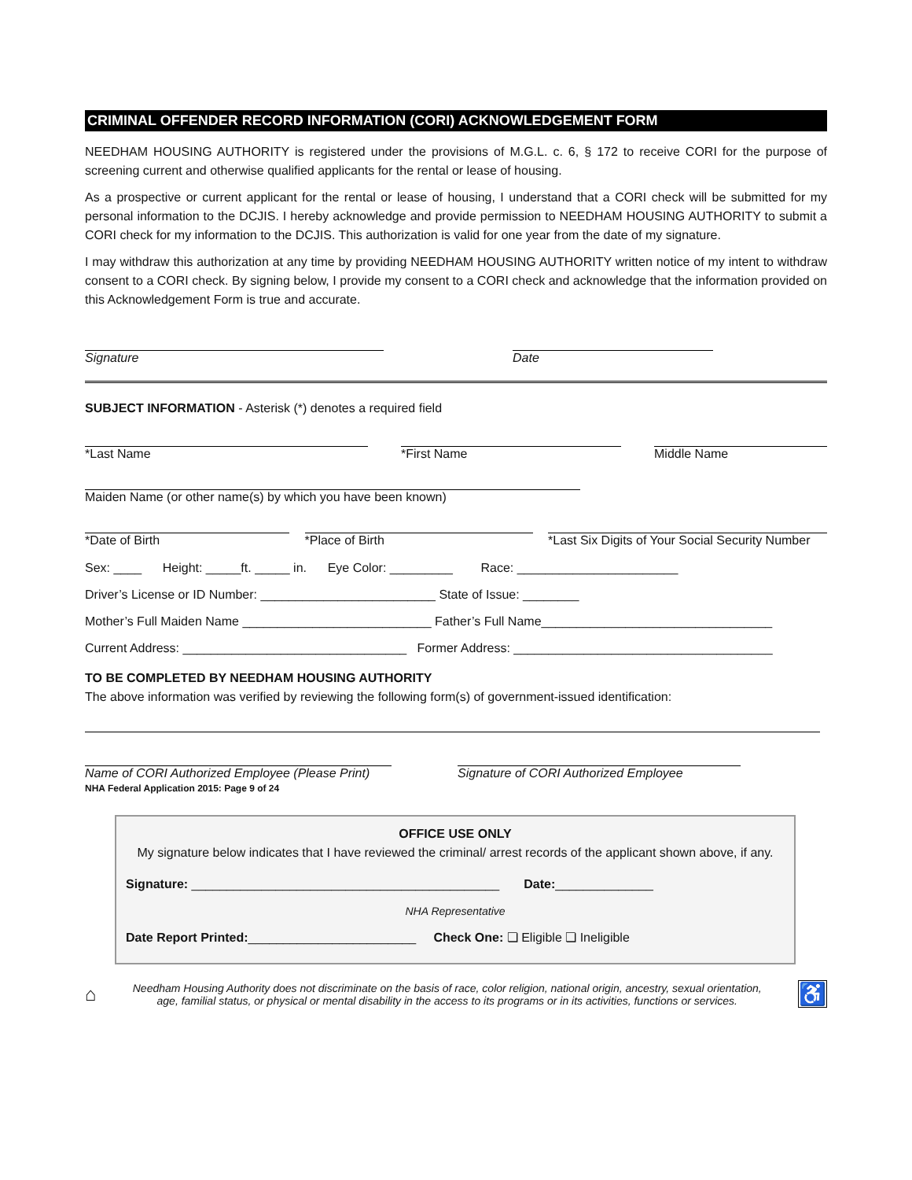CRIMINAL OFFENDER RECORD INFORMATION (CORI) ACKNOWLEDGEMENT FORM
NEEDHAM HOUSING AUTHORITY is registered under the provisions of M.G.L. c. 6, § 172 to receive CORI for the purpose of screening current and otherwise qualified applicants for the rental or lease of housing.
As a prospective or current applicant for the rental or lease of housing, I understand that a CORI check will be submitted for my personal information to the DCJIS. I hereby acknowledge and provide permission to NEEDHAM HOUSING AUTHORITY to submit a CORI check for my information to the DCJIS. This authorization is valid for one year from the date of my signature.
I may withdraw this authorization at any time by providing NEEDHAM HOUSING AUTHORITY written notice of my intent to withdraw consent to a CORI check. By signing below, I provide my consent to a CORI check and acknowledge that the information provided on this Acknowledgement Form is true and accurate.
Signature Date
SUBJECT INFORMATION - Asterisk (*) denotes a required field
*Last Name *First Name Middle Name
Maiden Name (or other name(s) by which you have been known)
*Date of Birth *Place of Birth *Last Six Digits of Your Social Security Number
Sex: ____ Height: _____ft. _____ in. Eye Color: _________ Race: _______________________
Driver’s License or ID Number: _________________________ State of Issue: ________
Mother’s Full Maiden Name ___________________________ Father’s Full Name_________________________________
Current Address: ________________________________ Former Address: _____________________________________
TO BE COMPLETED BY NEEDHAM HOUSING AUTHORITY
The above information was verified by reviewing the following form(s) of government-issued identification:
Name of CORI Authorized Employee (Please Print)
NHA Federal Application 2015: Page 9 of 24
Signature of CORI Authorized Employee
OFFICE USE ONLY
My signature below indicates that I have reviewed the criminal/ arrest records of the applicant shown above, if any.
Signature: ____________________________________________ Date:______________
NHA Representative
Date Report Printed:________________________ Check One: ❏ Eligible ❏ Ineligible
⌂
Needham Housing Authority does not discriminate on the basis of race, color religion, national origin, ancestry, sexual orientation, age, familial status, or physical or mental disability in the access to its programs or in its activities, functions or services.
♿